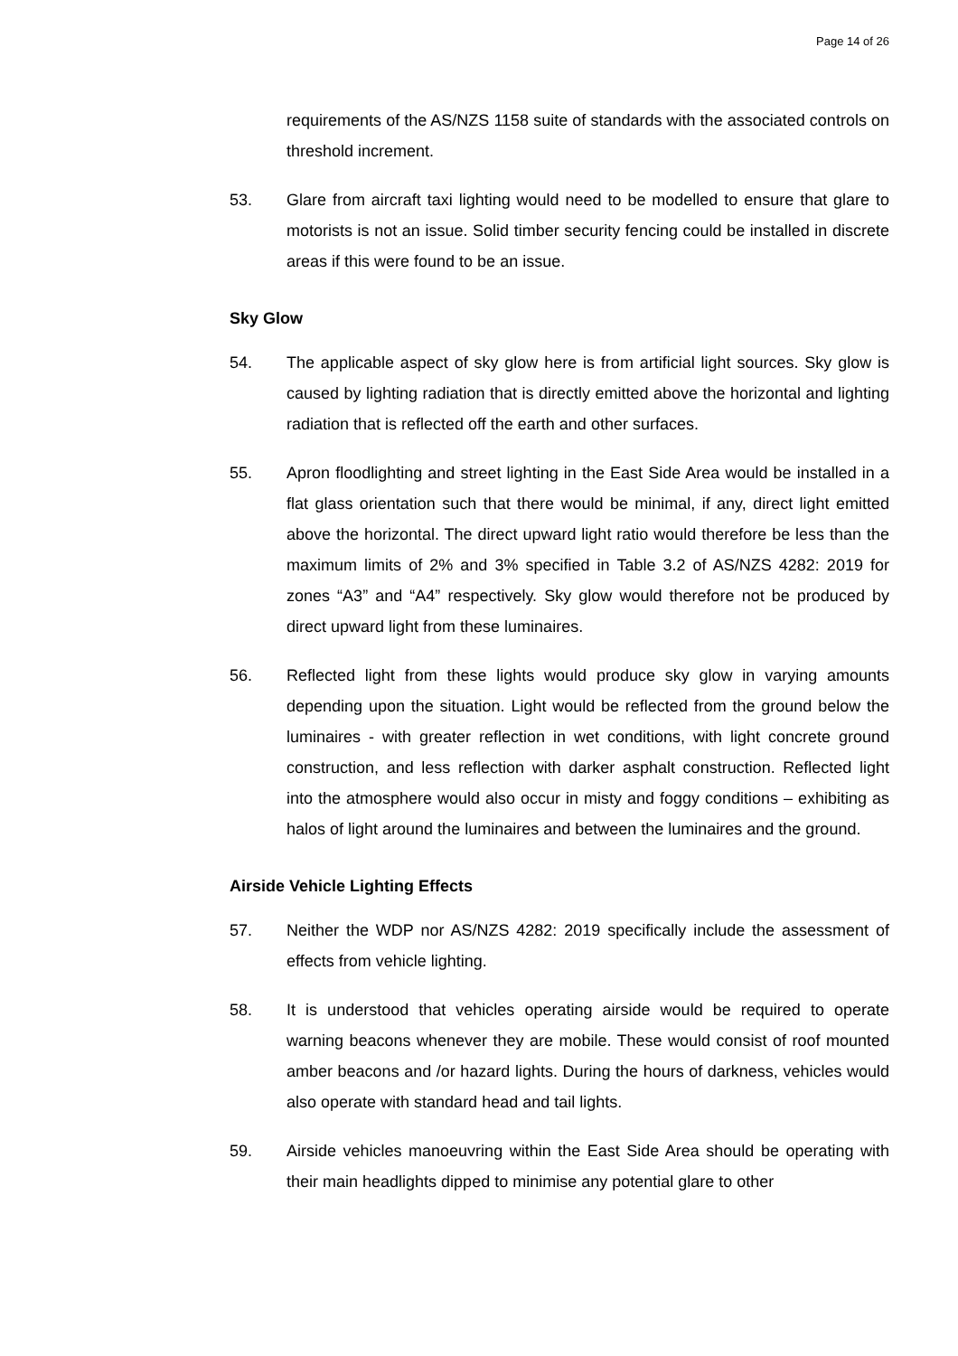Page 14 of 26
requirements of the AS/NZS 1158 suite of standards with the associated controls on threshold increment.
53. Glare from aircraft taxi lighting would need to be modelled to ensure that glare to motorists is not an issue. Solid timber security fencing could be installed in discrete areas if this were found to be an issue.
Sky Glow
54. The applicable aspect of sky glow here is from artificial light sources. Sky glow is caused by lighting radiation that is directly emitted above the horizontal and lighting radiation that is reflected off the earth and other surfaces.
55. Apron floodlighting and street lighting in the East Side Area would be installed in a flat glass orientation such that there would be minimal, if any, direct light emitted above the horizontal. The direct upward light ratio would therefore be less than the maximum limits of 2% and 3% specified in Table 3.2 of AS/NZS 4282: 2019 for zones “A3” and “A4” respectively. Sky glow would therefore not be produced by direct upward light from these luminaires.
56. Reflected light from these lights would produce sky glow in varying amounts depending upon the situation. Light would be reflected from the ground below the luminaires - with greater reflection in wet conditions, with light concrete ground construction, and less reflection with darker asphalt construction. Reflected light into the atmosphere would also occur in misty and foggy conditions – exhibiting as halos of light around the luminaires and between the luminaires and the ground.
Airside Vehicle Lighting Effects
57. Neither the WDP nor AS/NZS 4282: 2019 specifically include the assessment of effects from vehicle lighting.
58. It is understood that vehicles operating airside would be required to operate warning beacons whenever they are mobile. These would consist of roof mounted amber beacons and /or hazard lights. During the hours of darkness, vehicles would also operate with standard head and tail lights.
59. Airside vehicles manoeuvring within the East Side Area should be operating with their main headlights dipped to minimise any potential glare to other